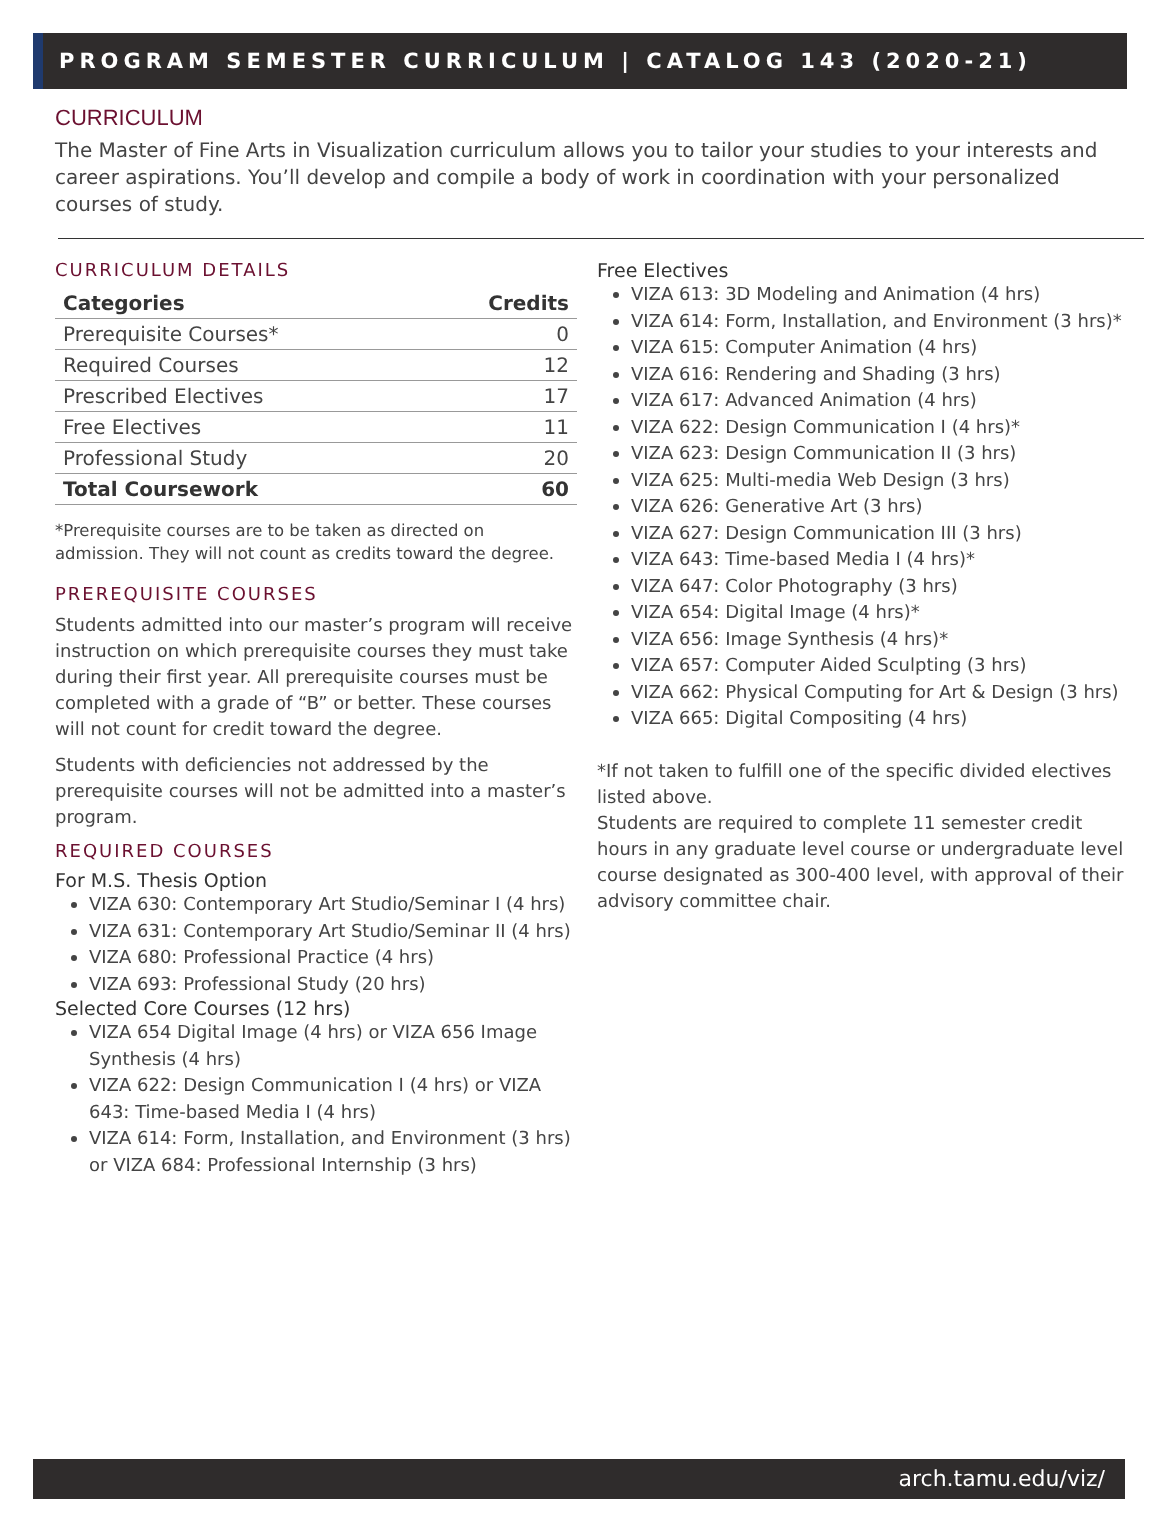PROGRAM SEMESTER CURRICULUM | CATALOG 143 (2020-21)
CURRICULUM
The Master of Fine Arts in Visualization curriculum allows you to tailor your studies to your interests and career aspirations. You’ll develop and compile a body of work in coordination with your personalized courses of study.
CURRICULUM DETAILS
| Categories | Credits |
| --- | --- |
| Prerequisite Courses* | 0 |
| Required Courses | 12 |
| Prescribed Electives | 17 |
| Free Electives | 11 |
| Professional Study | 20 |
| Total Coursework | 60 |
*Prerequisite courses are to be taken as directed on admission. They will not count as credits toward the degree.
PREREQUISITE COURSES
Students admitted into our master’s program will receive instruction on which prerequisite courses they must take during their first year. All prerequisite courses must be completed with a grade of “B” or better. These courses will not count for credit toward the degree.
Students with deficiencies not addressed by the prerequisite courses will not be admitted into a master’s program.
REQUIRED COURSES
For M.S. Thesis Option
VIZA 630: Contemporary Art Studio/Seminar I (4 hrs)
VIZA 631: Contemporary Art Studio/Seminar II (4 hrs)
VIZA 680: Professional Practice (4 hrs)
VIZA 693: Professional Study (20 hrs)
Selected Core Courses (12 hrs)
VIZA 654 Digital Image (4 hrs) or VIZA 656 Image Synthesis (4 hrs)
VIZA 622: Design Communication I (4 hrs) or VIZA 643: Time-based Media I (4 hrs)
VIZA 614: Form, Installation, and Environment (3 hrs) or VIZA 684: Professional Internship (3 hrs)
Free Electives
VIZA 613: 3D Modeling and Animation (4 hrs)
VIZA 614: Form, Installation, and Environment (3 hrs)*
VIZA 615: Computer Animation (4 hrs)
VIZA 616: Rendering and Shading (3 hrs)
VIZA 617: Advanced Animation (4 hrs)
VIZA 622: Design Communication I (4 hrs)*
VIZA 623: Design Communication II (3 hrs)
VIZA 625: Multi-media Web Design (3 hrs)
VIZA 626: Generative Art (3 hrs)
VIZA 627: Design Communication III (3 hrs)
VIZA 643: Time-based Media I (4 hrs)*
VIZA 647: Color Photography (3 hrs)
VIZA 654: Digital Image (4 hrs)*
VIZA 656: Image Synthesis (4 hrs)*
VIZA 657: Computer Aided Sculpting (3 hrs)
VIZA 662: Physical Computing for Art & Design (3 hrs)
VIZA 665: Digital Compositing (4 hrs)
*If not taken to fulfill one of the specific divided electives listed above.
Students are required to complete 11 semester credit hours in any graduate level course or undergraduate level course designated as 300-400 level, with approval of their advisory committee chair.
arch.tamu.edu/viz/